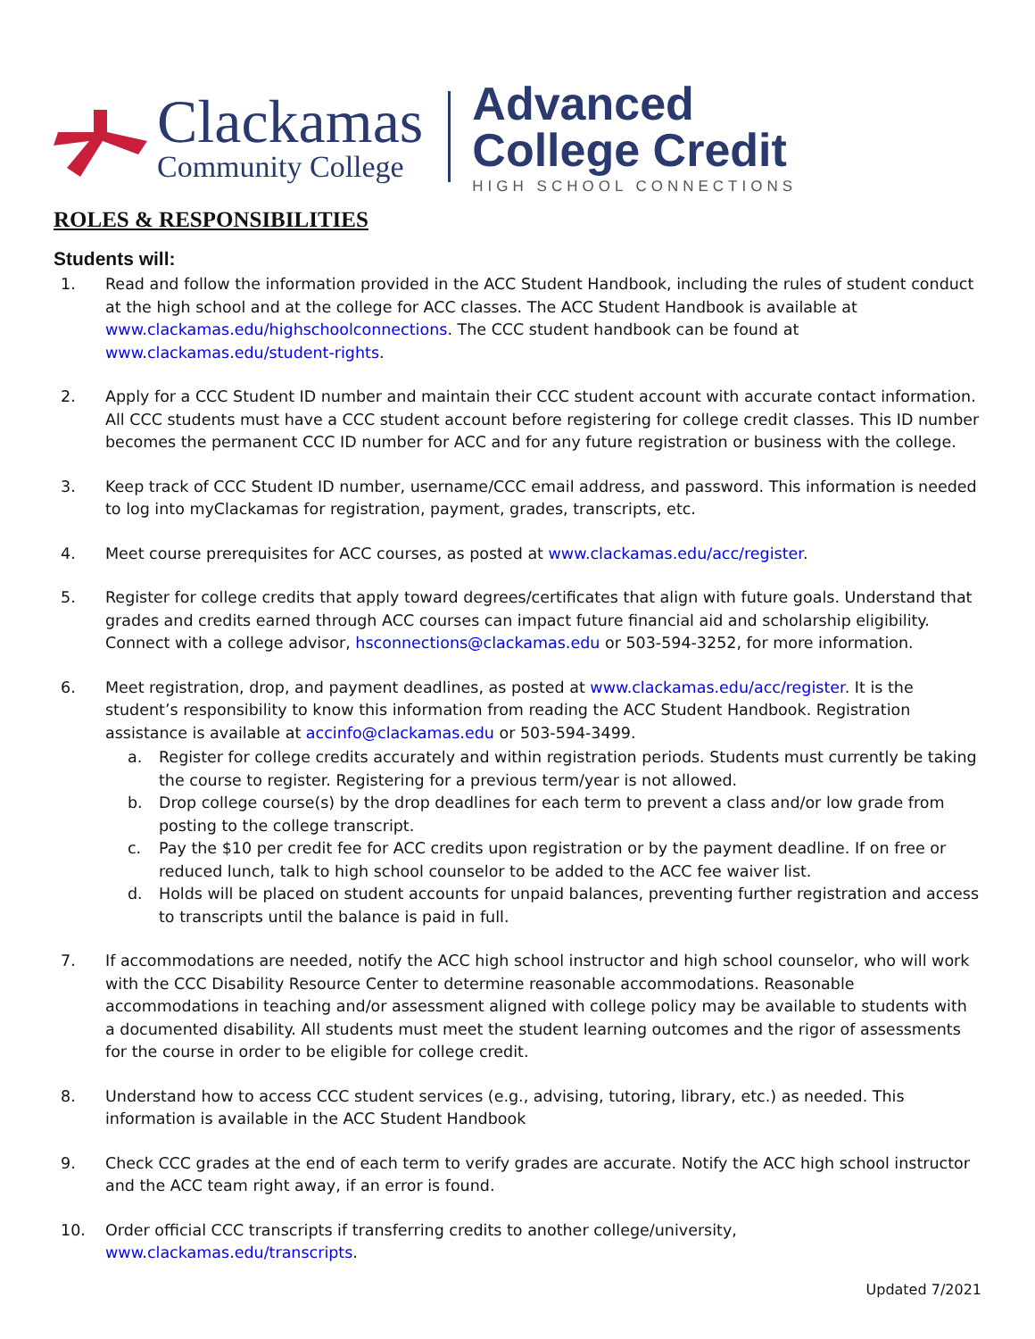Clackamas
Community College
Advanced
College Credit
HIGH SCHOOL CONNECTIONS
ROLES & RESPONSIBILITIES
Students will:
1. Read and follow the information provided in the ACC Student Handbook, including the rules of student conduct at the high school and at the college for ACC classes. The ACC Student Handbook is available at www.clackamas.edu/highschoolconnections. The CCC student handbook can be found at www.clackamas.edu/student-rights.
2. Apply for a CCC Student ID number and maintain their CCC student account with accurate contact information. All CCC students must have a CCC student account before registering for college credit classes. This ID number becomes the permanent CCC ID number for ACC and for any future registration or business with the college.
3. Keep track of CCC Student ID number, username/CCC email address, and password. This information is needed to log into myClackamas for registration, payment, grades, transcripts, etc.
4. Meet course prerequisites for ACC courses, as posted at www.clackamas.edu/acc/register.
5. Register for college credits that apply toward degrees/certificates that align with future goals. Understand that grades and credits earned through ACC courses can impact future financial aid and scholarship eligibility. Connect with a college advisor, hsconnections@clackamas.edu or 503-594-3252, for more information.
6. Meet registration, drop, and payment deadlines, as posted at www.clackamas.edu/acc/register. It is the student’s responsibility to know this information from reading the ACC Student Handbook. Registration assistance is available at accinfo@clackamas.edu or 503-594-3499.
a. Register for college credits accurately and within registration periods. Students must currently be taking the course to register. Registering for a previous term/year is not allowed.
b. Drop college course(s) by the drop deadlines for each term to prevent a class and/or low grade from posting to the college transcript.
c. Pay the $10 per credit fee for ACC credits upon registration or by the payment deadline. If on free or reduced lunch, talk to high school counselor to be added to the ACC fee waiver list.
d. Holds will be placed on student accounts for unpaid balances, preventing further registration and access to transcripts until the balance is paid in full.
7. If accommodations are needed, notify the ACC high school instructor and high school counselor, who will work with the CCC Disability Resource Center to determine reasonable accommodations. Reasonable accommodations in teaching and/or assessment aligned with college policy may be available to students with a documented disability. All students must meet the student learning outcomes and the rigor of assessments for the course in order to be eligible for college credit.
8. Understand how to access CCC student services (e.g., advising, tutoring, library, etc.) as needed. This information is available in the ACC Student Handbook
9. Check CCC grades at the end of each term to verify grades are accurate. Notify the ACC high school instructor and the ACC team right away, if an error is found.
10. Order official CCC transcripts if transferring credits to another college/university, www.clackamas.edu/transcripts.
Updated 7/2021